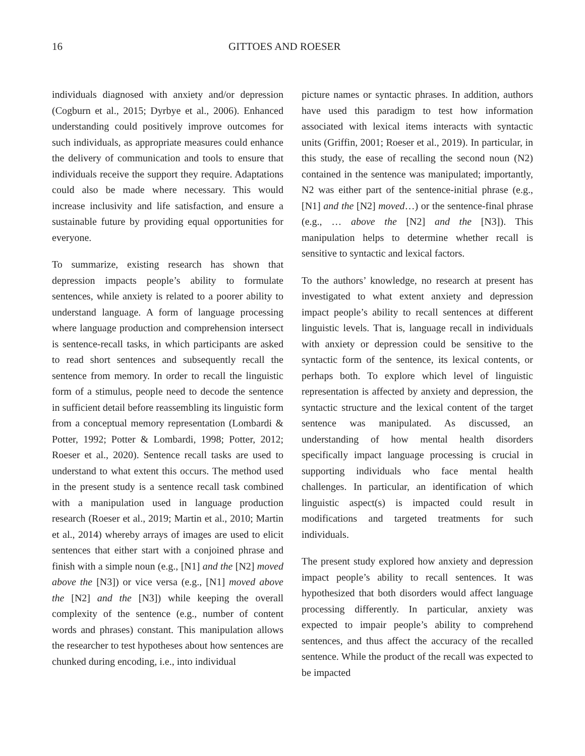16 GITTOES AND ROESER
individuals diagnosed with anxiety and/or depression (Cogburn et al., 2015; Dyrbye et al., 2006). Enhanced understanding could positively improve outcomes for such individuals, as appropriate measures could enhance the delivery of communication and tools to ensure that individuals receive the support they require. Adaptations could also be made where necessary. This would increase inclusivity and life satisfaction, and ensure a sustainable future by providing equal opportunities for everyone.
To summarize, existing research has shown that depression impacts people’s ability to formulate sentences, while anxiety is related to a poorer ability to understand language. A form of language processing where language production and comprehension intersect is sentence-recall tasks, in which participants are asked to read short sentences and subsequently recall the sentence from memory. In order to recall the linguistic form of a stimulus, people need to decode the sentence in sufficient detail before reassembling its linguistic form from a conceptual memory representation (Lombardi & Potter, 1992; Potter & Lombardi, 1998; Potter, 2012; Roeser et al., 2020). Sentence recall tasks are used to understand to what extent this occurs. The method used in the present study is a sentence recall task combined with a manipulation used in language production research (Roeser et al., 2019; Martin et al., 2010; Martin et al., 2014) whereby arrays of images are used to elicit sentences that either start with a conjoined phrase and finish with a simple noun (e.g., [N1] and the [N2] moved above the [N3]) or vice versa (e.g., [N1] moved above the [N2] and the [N3]) while keeping the overall complexity of the sentence (e.g., number of content words and phrases) constant. This manipulation allows the researcher to test hypotheses about how sentences are chunked during encoding, i.e., into individual
picture names or syntactic phrases. In addition, authors have used this paradigm to test how information associated with lexical items interacts with syntactic units (Griffin, 2001; Roeser et al., 2019). In particular, in this study, the ease of recalling the second noun (N2) contained in the sentence was manipulated; importantly, N2 was either part of the sentence-initial phrase (e.g., [N1] and the [N2] moved…) or the sentence-final phrase (e.g., … above the [N2] and the [N3]). This manipulation helps to determine whether recall is sensitive to syntactic and lexical factors.
To the authors’ knowledge, no research at present has investigated to what extent anxiety and depression impact people’s ability to recall sentences at different linguistic levels. That is, language recall in individuals with anxiety or depression could be sensitive to the syntactic form of the sentence, its lexical contents, or perhaps both. To explore which level of linguistic representation is affected by anxiety and depression, the syntactic structure and the lexical content of the target sentence was manipulated. As discussed, an understanding of how mental health disorders specifically impact language processing is crucial in supporting individuals who face mental health challenges. In particular, an identification of which linguistic aspect(s) is impacted could result in modifications and targeted treatments for such individuals.
The present study explored how anxiety and depression impact people’s ability to recall sentences. It was hypothesized that both disorders would affect language processing differently. In particular, anxiety was expected to impair people’s ability to comprehend sentences, and thus affect the accuracy of the recalled sentence. While the product of the recall was expected to be impacted